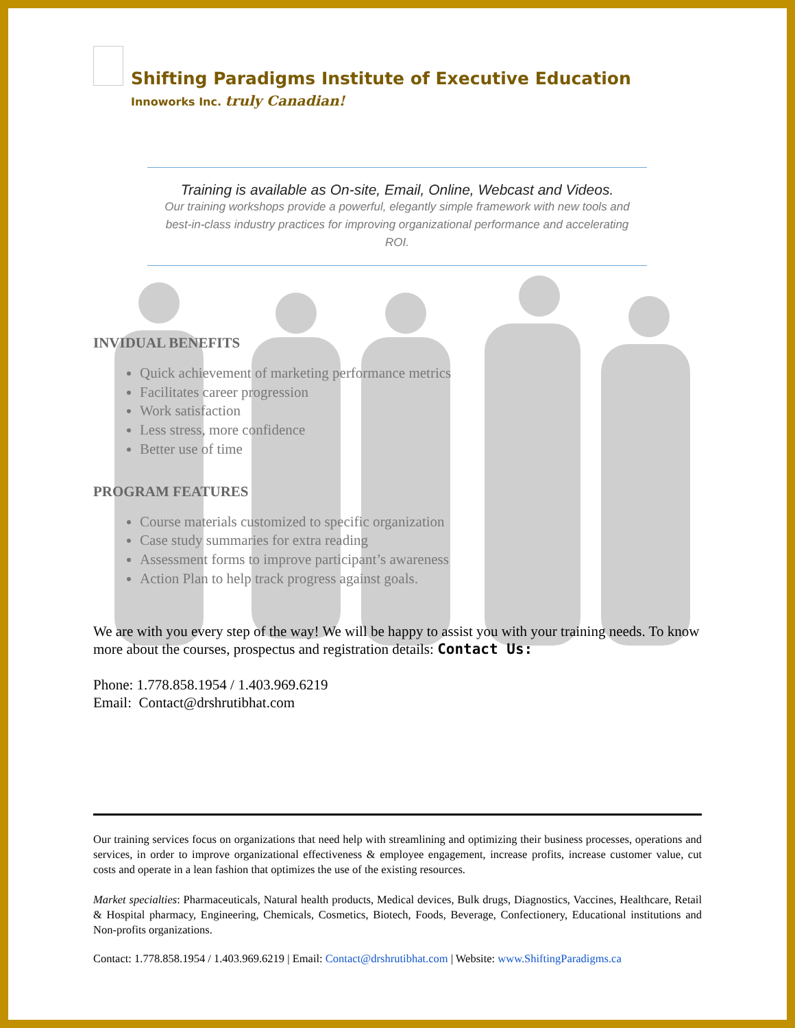Shifting Paradigms Institute of Executive Education
Innoworks Inc. truly Canadian!
Training is available as On-site, Email, Online, Webcast and Videos.
Our training workshops provide a powerful, elegantly simple framework with new tools and best-in-class industry practices for improving organizational performance and accelerating ROI.
INVIDUAL BENEFITS
Quick achievement of marketing performance metrics
Facilitates career progression
Work satisfaction
Less stress, more confidence
Better use of time
PROGRAM FEATURES
Course materials customized to specific organization
Case study summaries for extra reading
Assessment forms to improve participant’s awareness
Action Plan to help track progress against goals.
We are with you every step of the way! We will be happy to assist you with your training needs. To know more about the courses, prospectus and registration details: Contact Us:
Phone: 1.778.858.1954 / 1.403.969.6219
Email: Contact@drshrutibhat.com
Our training services focus on organizations that need help with streamlining and optimizing their business processes, operations and services, in order to improve organizational effectiveness & employee engagement, increase profits, increase customer value, cut costs and operate in a lean fashion that optimizes the use of the existing resources.
Market specialties: Pharmaceuticals, Natural health products, Medical devices, Bulk drugs, Diagnostics, Vaccines, Healthcare, Retail & Hospital pharmacy, Engineering, Chemicals, Cosmetics, Biotech, Foods, Beverage, Confectionery, Educational institutions and Non-profits organizations.
Contact: 1.778.858.1954 / 1.403.969.6219 | Email: Contact@drshrutibhat.com | Website: www.ShiftingParadigms.ca